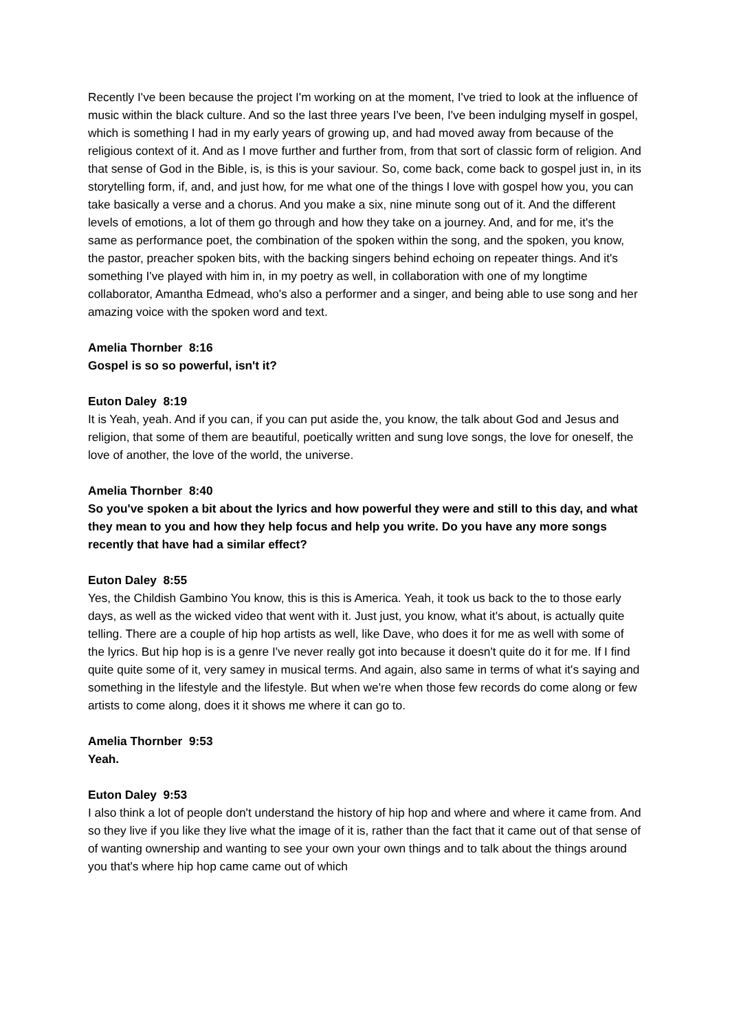Recently I've been because the project I'm working on at the moment, I've tried to look at the influence of music within the black culture. And so the last three years I've been, I've been indulging myself in gospel, which is something I had in my early years of growing up, and had moved away from because of the religious context of it. And as I move further and further from, from that sort of classic form of religion. And that sense of God in the Bible, is, is this is your saviour. So, come back, come back to gospel just in, in its storytelling form, if, and, and just how, for me what one of the things I love with gospel how you, you can take basically a verse and a chorus. And you make a six, nine minute song out of it. And the different levels of emotions, a lot of them go through and how they take on a journey. And, and for me, it's the same as performance poet, the combination of the spoken within the song, and the spoken, you know, the pastor, preacher spoken bits, with the backing singers behind echoing on repeater things. And it's something I've played with him in, in my poetry as well, in collaboration with one of my longtime collaborator, Amantha Edmead, who's also a performer and a singer, and being able to use song and her amazing voice with the spoken word and text.
Amelia Thornber 8:16
Gospel is so so powerful, isn't it?
Euton Daley 8:19
It is Yeah, yeah. And if you can, if you can put aside the, you know, the talk about God and Jesus and religion, that some of them are beautiful, poetically written and sung love songs, the love for oneself, the love of another, the love of the world, the universe.
Amelia Thornber 8:40
So you've spoken a bit about the lyrics and how powerful they were and still to this day, and what they mean to you and how they help focus and help you write. Do you have any more songs recently that have had a similar effect?
Euton Daley 8:55
Yes, the Childish Gambino You know, this is this is America. Yeah, it took us back to the to those early days, as well as the wicked video that went with it. Just just, you know, what it's about, is actually quite telling. There are a couple of hip hop artists as well, like Dave, who does it for me as well with some of the lyrics. But hip hop is is a genre I've never really got into because it doesn't quite do it for me. If I find quite quite some of it, very samey in musical terms. And again, also same in terms of what it's saying and something in the lifestyle and the lifestyle. But when we're when those few records do come along or few artists to come along, does it it shows me where it can go to.
Amelia Thornber 9:53
Yeah.
Euton Daley 9:53
I also think a lot of people don't understand the history of hip hop and where and where it came from. And so they live if you like they live what the image of it is, rather than the fact that it came out of that sense of of wanting ownership and wanting to see your own your own things and to talk about the things around you that's where hip hop came came out of which